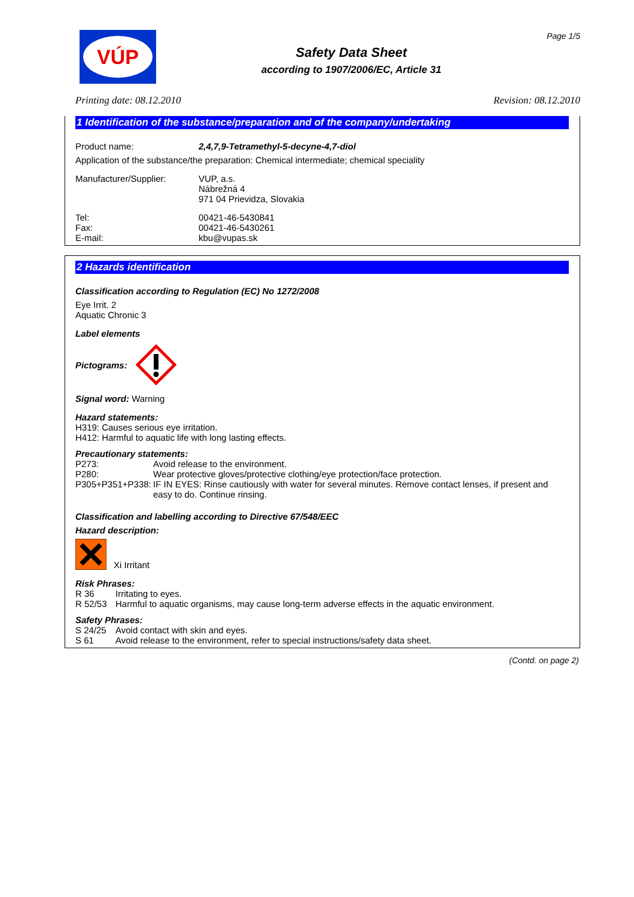VÚP
Safety Data Sheet
according to 1907/2006/EC, Article 31
Page 1/5
Printing date: 08.12.2010 Revision: 08.12.2010
1 Identification of the substance/preparation and of the company/undertaking
Product name: 2,4,7,9-Tetramethyl-5-decyne-4,7-diol
Application of the substance/the preparation: Chemical intermediate; chemical speciality
Manufacturer/Supplier: VUP, a.s.
Nábrežná 4
971 04 Prievidza, Slovakia
Tel:
Fax:
E-mail:
00421-46-5430841
00421-46-5430261
kbu@vupas.sk
2 Hazards identification
Classification according to Regulation (EC) No 1272/2008
Eye Irrit. 2
Aquatic Chronic 3
Label elements
Pictograms:
Signal word: Warning
Hazard statements:
H319: Causes serious eye irritation.
H412: Harmful to aquatic life with long lasting effects.
Precautionary statements:
P273: Avoid release to the environment.
P280: Wear protective gloves/protective clothing/eye protection/face protection.
P305+P351+P338:
IF IN EYES: Rinse cautiously with water for several minutes. Remove contact lenses, if present and easy to do. Continue rinsing.
Classification and labelling according to Directive 67/548/EEC
Hazard description:
Xi Irritant
Risk Phrases:
R 36 Irritating to eyes.
R 52/53 Harmful to aquatic organisms, may cause long-term adverse effects in the aquatic environment.
Safety Phrases:
S 24/25 Avoid contact with skin and eyes.
S 61 Avoid release to the environment, refer to special instructions/safety data sheet.
(Contd. on page 2)